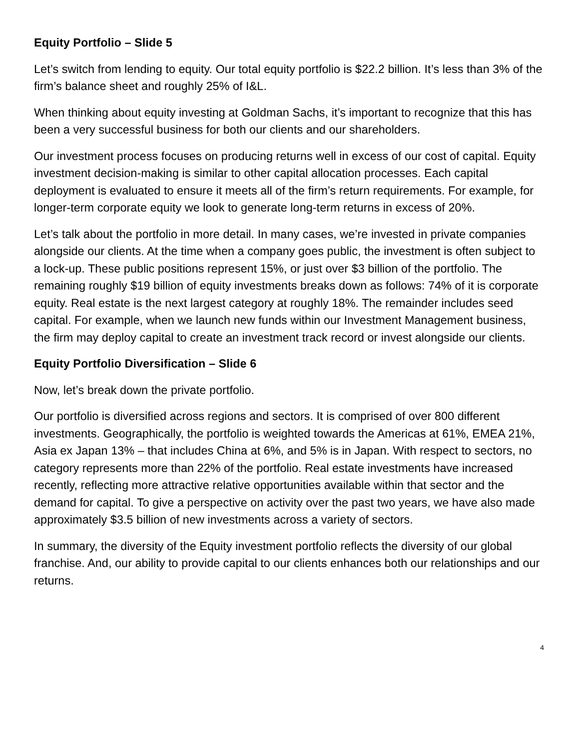Equity Portfolio – Slide 5
Let’s switch from lending to equity. Our total equity portfolio is $22.2 billion. It’s less than 3% of the firm’s balance sheet and roughly 25% of I&L.
When thinking about equity investing at Goldman Sachs, it’s important to recognize that this has been a very successful business for both our clients and our shareholders.
Our investment process focuses on producing returns well in excess of our cost of capital. Equity investment decision-making is similar to other capital allocation processes. Each capital deployment is evaluated to ensure it meets all of the firm’s return requirements. For example, for longer-term corporate equity we look to generate long-term returns in excess of 20%.
Let’s talk about the portfolio in more detail. In many cases, we’re invested in private companies alongside our clients. At the time when a company goes public, the investment is often subject to a lock-up. These public positions represent 15%, or just over $3 billion of the portfolio. The remaining roughly $19 billion of equity investments breaks down as follows: 74% of it is corporate equity. Real estate is the next largest category at roughly 18%. The remainder includes seed capital. For example, when we launch new funds within our Investment Management business, the firm may deploy capital to create an investment track record or invest alongside our clients.
Equity Portfolio Diversification – Slide 6
Now, let’s break down the private portfolio.
Our portfolio is diversified across regions and sectors. It is comprised of over 800 different investments. Geographically, the portfolio is weighted towards the Americas at 61%, EMEA 21%, Asia ex Japan 13% – that includes China at 6%, and 5% is in Japan. With respect to sectors, no category represents more than 22% of the portfolio. Real estate investments have increased recently, reflecting more attractive relative opportunities available within that sector and the demand for capital. To give a perspective on activity over the past two years, we have also made approximately $3.5 billion of new investments across a variety of sectors.
In summary, the diversity of the Equity investment portfolio reflects the diversity of our global franchise. And, our ability to provide capital to our clients enhances both our relationships and our returns.
4